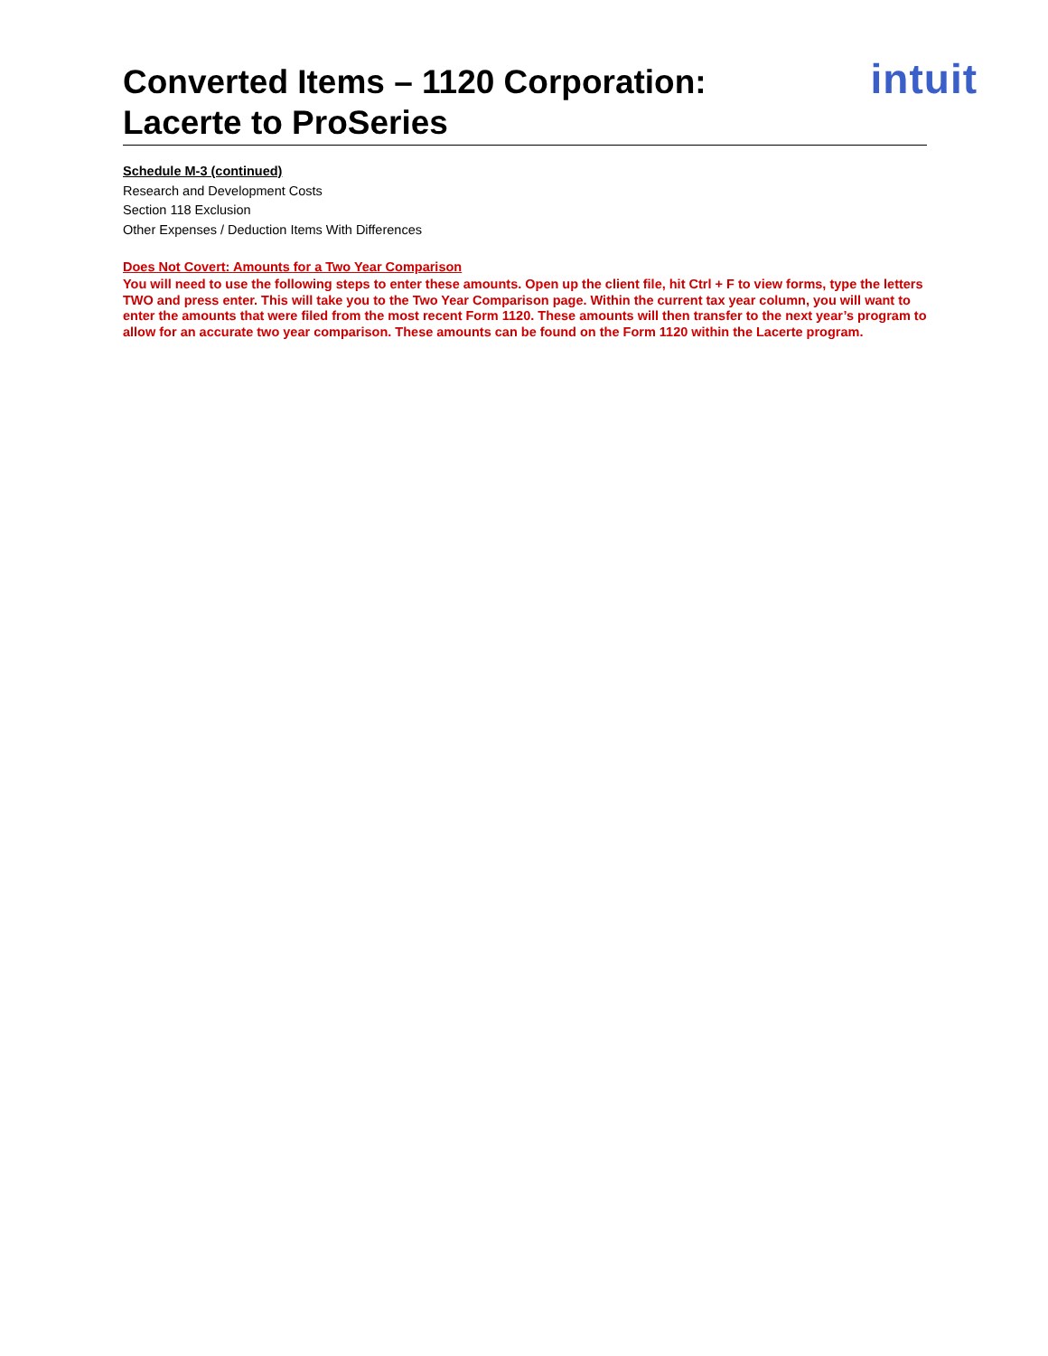Converted Items – 1120 Corporation:
Lacerte to ProSeries
intuit
Schedule M-3 (continued)
Research and Development Costs
Section 118 Exclusion
Other Expenses / Deduction Items With Differences
Does Not Covert: Amounts for a Two Year Comparison
You will need to use the following steps to enter these amounts. Open up the client file, hit Ctrl + F to view forms, type the letters TWO and press enter. This will take you to the Two Year Comparison page. Within the current tax year column, you will want to enter the amounts that were filed from the most recent Form 1120. These amounts will then transfer to the next year’s program to allow for an accurate two year comparison. These amounts can be found on the Form 1120 within the Lacerte program.